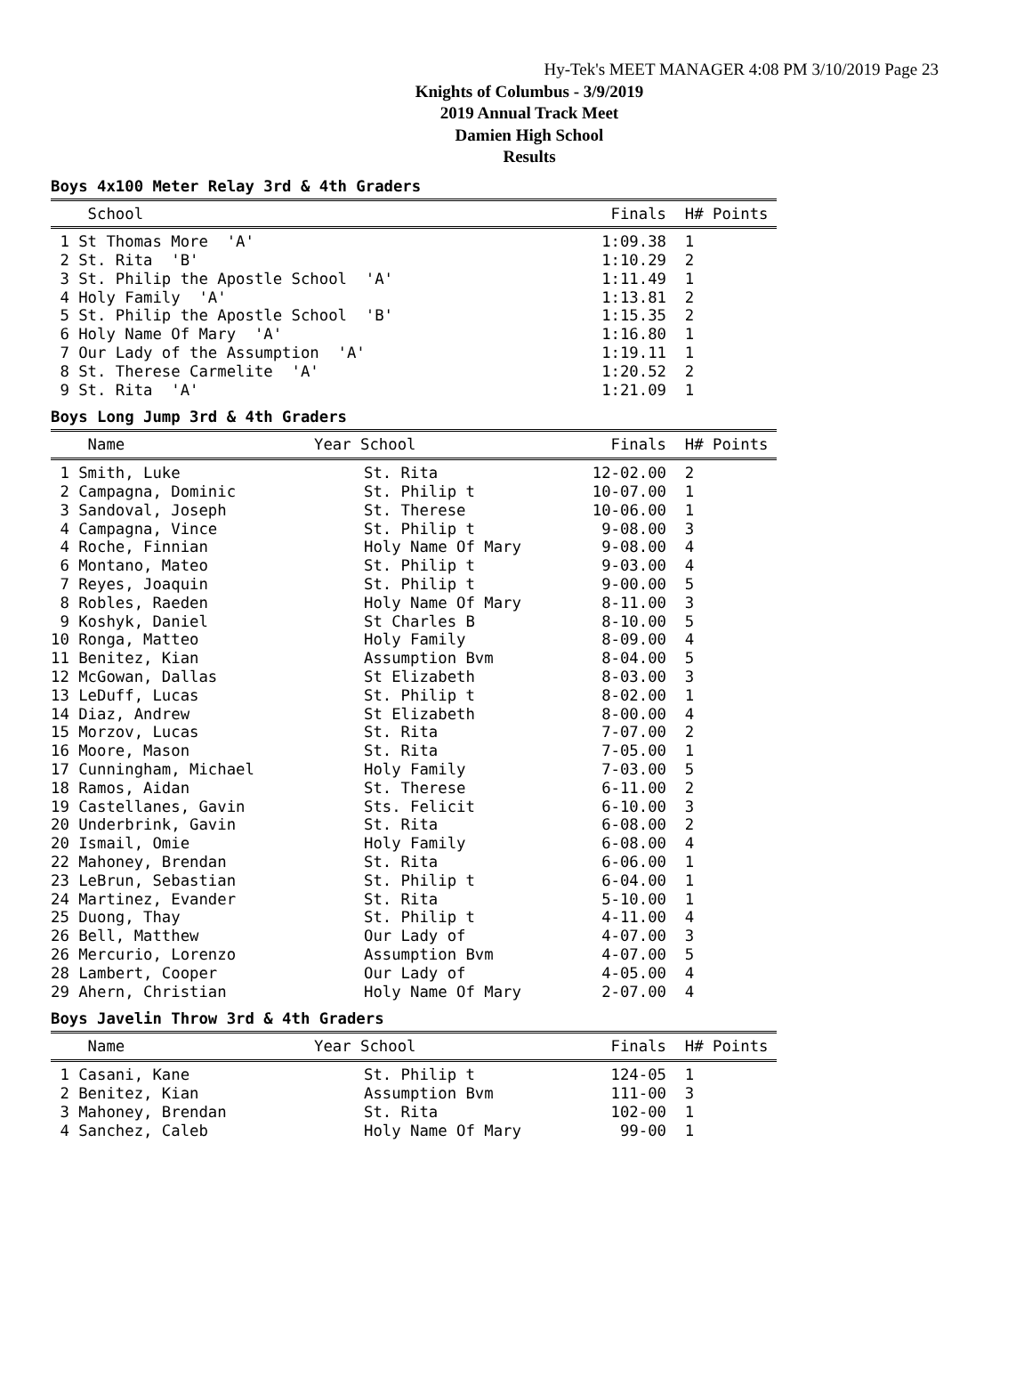Hy-Tek's MEET MANAGER 4:08 PM 3/10/2019 Page 23
Knights of Columbus - 3/9/2019
2019 Annual Track Meet
Damien High School
Results
Boys 4x100 Meter Relay 3rd & 4th Graders
| School | Finals | H# | Points |
| --- | --- | --- | --- |
| 1 St Thomas More 'A' | 1:09.38 | 1 | |
| 2 St. Rita 'B' | 1:10.29 | 2 | |
| 3 St. Philip the Apostle School 'A' | 1:11.49 | 1 | |
| 4 Holy Family 'A' | 1:13.81 | 2 | |
| 5 St. Philip the Apostle School 'B' | 1:15.35 | 2 | |
| 6 Holy Name Of Mary 'A' | 1:16.80 | 1 | |
| 7 Our Lady of the Assumption 'A' | 1:19.11 | 1 | |
| 8 St. Therese Carmelite 'A' | 1:20.52 | 2 | |
| 9 St. Rita 'A' | 1:21.09 | 1 | |
Boys Long Jump 3rd & 4th Graders
| Name | Year School | Finals | H# | Points |
| --- | --- | --- | --- | --- |
| 1 Smith, Luke | St. Rita | 12-02.00 | 2 | |
| 2 Campagna, Dominic | St. Philip t | 10-07.00 | 1 | |
| 3 Sandoval, Joseph | St. Therese | 10-06.00 | 1 | |
| 4 Campagna, Vince | St. Philip t | 9-08.00 | 3 | |
| 4 Roche, Finnian | Holy Name Of Mary | 9-08.00 | 4 | |
| 6 Montano, Mateo | St. Philip t | 9-03.00 | 4 | |
| 7 Reyes, Joaquin | St. Philip t | 9-00.00 | 5 | |
| 8 Robles, Raeden | Holy Name Of Mary | 8-11.00 | 3 | |
| 9 Koshyk, Daniel | St Charles B | 8-10.00 | 5 | |
| 10 Ronga, Matteo | Holy Family | 8-09.00 | 4 | |
| 11 Benitez, Kian | Assumption Bvm | 8-04.00 | 5 | |
| 12 McGowan, Dallas | St Elizabeth | 8-03.00 | 3 | |
| 13 LeDuff, Lucas | St. Philip t | 8-02.00 | 1 | |
| 14 Diaz, Andrew | St Elizabeth | 8-00.00 | 4 | |
| 15 Morzov, Lucas | St. Rita | 7-07.00 | 2 | |
| 16 Moore, Mason | St. Rita | 7-05.00 | 1 | |
| 17 Cunningham, Michael | Holy Family | 7-03.00 | 5 | |
| 18 Ramos, Aidan | St. Therese | 6-11.00 | 2 | |
| 19 Castellanes, Gavin | Sts. Felicit | 6-10.00 | 3 | |
| 20 Underbrink, Gavin | St. Rita | 6-08.00 | 2 | |
| 20 Ismail, Omie | Holy Family | 6-08.00 | 4 | |
| 22 Mahoney, Brendan | St. Rita | 6-06.00 | 1 | |
| 23 LeBrun, Sebastian | St. Philip t | 6-04.00 | 1 | |
| 24 Martinez, Evander | St. Rita | 5-10.00 | 1 | |
| 25 Duong, Thay | St. Philip t | 4-11.00 | 4 | |
| 26 Bell, Matthew | Our Lady of | 4-07.00 | 3 | |
| 26 Mercurio, Lorenzo | Assumption Bvm | 4-07.00 | 5 | |
| 28 Lambert, Cooper | Our Lady of | 4-05.00 | 4 | |
| 29 Ahern, Christian | Holy Name Of Mary | 2-07.00 | 4 | |
Boys Javelin Throw 3rd & 4th Graders
| Name | Year School | Finals | H# | Points |
| --- | --- | --- | --- | --- |
| 1 Casani, Kane | St. Philip t | 124-05 | 1 | |
| 2 Benitez, Kian | Assumption Bvm | 111-00 | 3 | |
| 3 Mahoney, Brendan | St. Rita | 102-00 | 1 | |
| 4 Sanchez, Caleb | Holy Name Of Mary | 99-00 | 1 | |